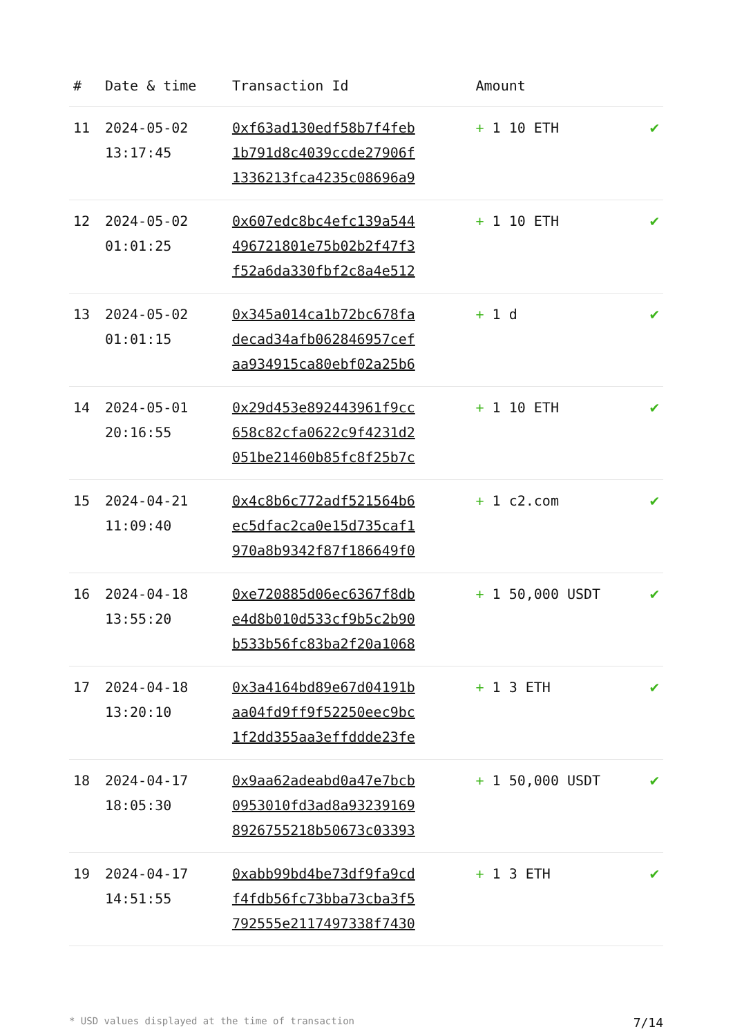| # | Date & time | Transaction Id | Amount | |
| --- | --- | --- | --- | --- |
| 11 | 2024-05-02 13:17:45 | 0xf63ad130edf58b7f4feb 1b791d8c4039ccde27906f 1336213fca4235c08696a9 | + 1 10 ETH | ✔ |
| 12 | 2024-05-02 01:01:25 | 0x607edc8bc4efc139a544 496721801e75b02b2f47f3 f52a6da330fbf2c8a4e512 | + 1 10 ETH | ✔ |
| 13 | 2024-05-02 01:01:15 | 0x345a014ca1b72bc678fa decad34afb062846957cef aa934915ca80ebf02a25b6 | + 1 d | ✔ |
| 14 | 2024-05-01 20:16:55 | 0x29d453e892443961f9cc 658c82cfa0622c9f4231d2 051be21460b85fc8f25b7c | + 1 10 ETH | ✔ |
| 15 | 2024-04-21 11:09:40 | 0x4c8b6c772adf521564b6 ec5dfac2ca0e15d735caf1 970a8b9342f87f186649f0 | + 1 c2.com | ✔ |
| 16 | 2024-04-18 13:55:20 | 0xe720885d06ec6367f8db e4d8b010d533cf9b5c2b90 b533b56fc83ba2f20a1068 | + 1 50,000 USDT | ✔ |
| 17 | 2024-04-18 13:20:10 | 0x3a4164bd89e67d04191b aa04fd9ff9f52250eec9bc 1f2dd355aa3effddde23fe | + 1 3 ETH | ✔ |
| 18 | 2024-04-17 18:05:30 | 0x9aa62adeabd0a47e7bcb 0953010fd3ad8a93239169 8926755218b50673c03393 | + 1 50,000 USDT | ✔ |
| 19 | 2024-04-17 14:51:55 | 0xabb99bd4be73df9fa9cd f4fdb56fc73bba73cba3f5 792555e2117497338f7430 | + 1 3 ETH | ✔ |
* USD values displayed at the time of transaction 7/14